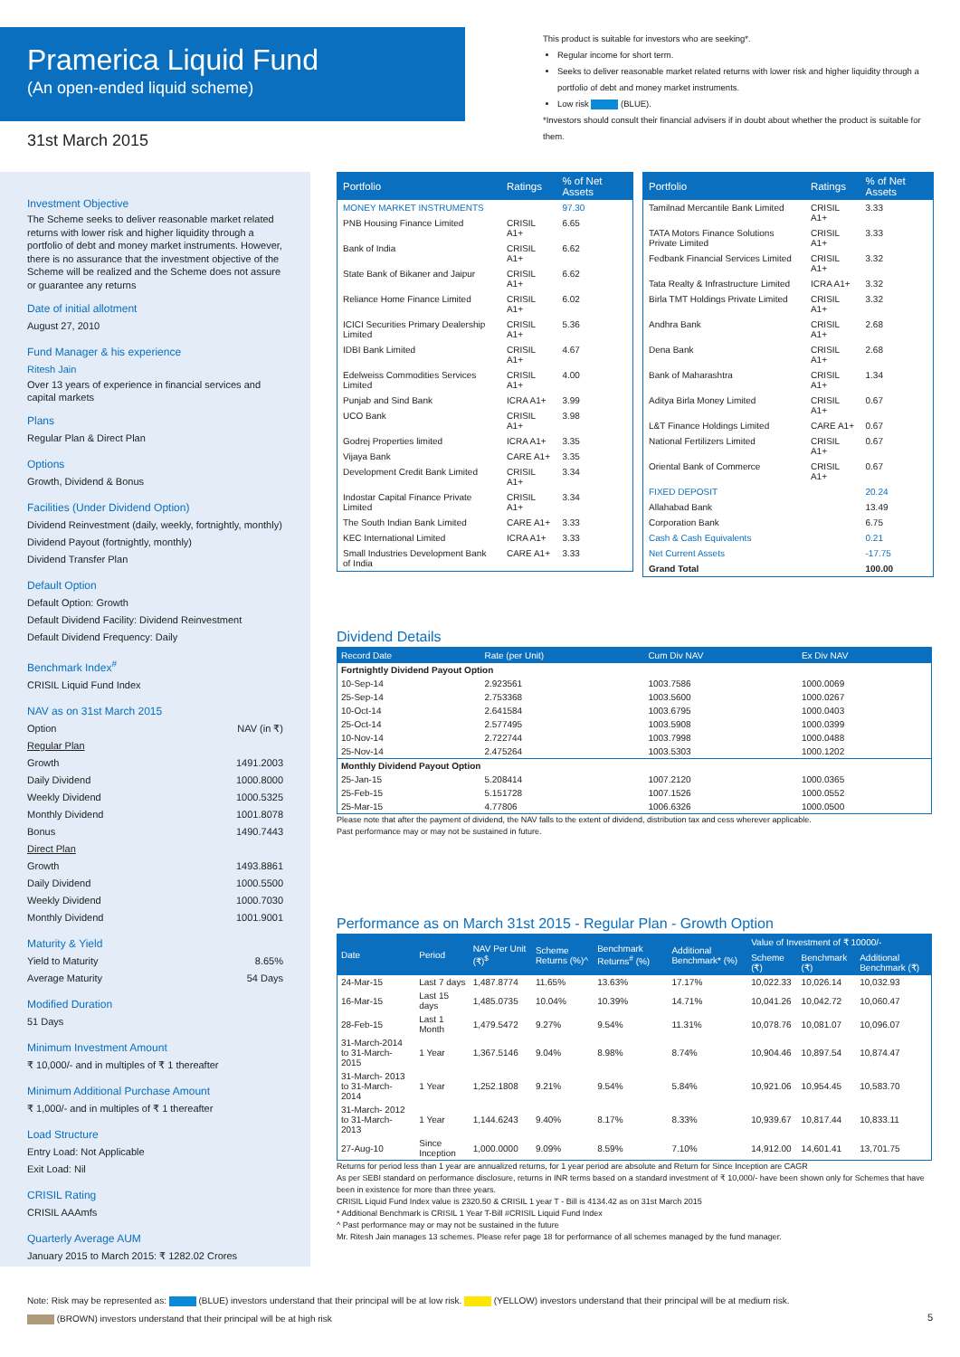Pramerica Liquid Fund
(An open-ended liquid scheme)
This product is suitable for investors who are seeking*.
Regular income for short term.
Seeks to deliver reasonable market related returns with lower risk and higher liquidity through a portfolio of debt and money market instruments.
Low risk (BLUE).
*Investors should consult their financial advisers if in doubt about whether the product is suitable for them.
31st March 2015
Investment Objective
The Scheme seeks to deliver reasonable market related returns with lower risk and higher liquidity through a portfolio of debt and money market instruments. However, there is no assurance that the investment objective of the Scheme will be realized and the Scheme does not assure or guarantee any returns
Date of initial allotment
August 27, 2010
Fund Manager & his experience
Ritesh Jain
Over 13 years of experience in financial services and capital markets
Plans
Regular Plan & Direct Plan
Options
Growth, Dividend & Bonus
Facilities (Under Dividend Option)
Dividend Reinvestment (daily, weekly, fortnightly, monthly)
Dividend Payout (fortnightly, monthly)
Dividend Transfer Plan
Default Option
Default Option: Growth
Default Dividend Facility: Dividend Reinvestment
Default Dividend Frequency: Daily
Benchmark Index<sup>#</sup>
CRISIL Liquid Fund Index
NAV as on 31st March 2015
| Option | NAV (in ₹) |
| Regular Plan | |
| Growth | 1491.2003 |
| Daily Dividend | 1000.8000 |
| Weekly Dividend | 1000.5325 |
| Monthly Dividend | 1001.8078 |
| Bonus | 1490.7443 |
| Direct Plan | |
| Growth | 1493.8861 |
| Daily Dividend | 1000.5500 |
| Weekly Dividend | 1000.7030 |
| Monthly Dividend | 1001.9001 |
Maturity & Yield
| Yield to Maturity | 8.65% |
| Average Maturity | 54 Days |
Modified Duration
51 Days
Minimum Investment Amount
₹ 10,000/- and in multiples of ₹ 1 thereafter
Minimum Additional Purchase Amount
₹ 1,000/- and in multiples of ₹ 1 thereafter
Load Structure
Entry Load: Not Applicable
Exit Load: Nil
CRISIL Rating
CRISIL AAAmfs
Quarterly Average AUM
January 2015 to March 2015: ₹ 1282.02 Crores
| Portfolio | Ratings | % of Net Assets |
| --- | --- | --- |
| MONEY MARKET INSTRUMENTS | | 97.30 |
| PNB Housing Finance Limited | CRISIL A1+ | 6.65 |
| Bank of India | CRISIL A1+ | 6.62 |
| State Bank of Bikaner and Jaipur | CRISIL A1+ | 6.62 |
| Reliance Home Finance Limited | CRISIL A1+ | 6.02 |
| ICICI Securities Primary Dealership Limited | CRISIL A1+ | 5.36 |
| IDBI Bank Limited | CRISIL A1+ | 4.67 |
| Edelweiss Commodities Services Limited | CRISIL A1+ | 4.00 |
| Punjab and Sind Bank | ICRA A1+ | 3.99 |
| UCO Bank | CRISIL A1+ | 3.98 |
| Godrej Properties limited | ICRA A1+ | 3.35 |
| Vijaya Bank | CARE A1+ | 3.35 |
| Development Credit Bank Limited | CRISIL A1+ | 3.34 |
| Indostar Capital Finance Private Limited | CRISIL A1+ | 3.34 |
| The South Indian Bank Limited | CARE A1+ | 3.33 |
| KEC International Limited | ICRA A1+ | 3.33 |
| Small Industries Development Bank of India | CARE A1+ | 3.33 |
| Portfolio | Ratings | % of Net Assets |
| --- | --- | --- |
| Tamilnad Mercantile Bank Limited | CRISIL A1+ | 3.33 |
| TATA Motors Finance Solutions Private Limited | CRISIL A1+ | 3.33 |
| Fedbank Financial Services Limited | CRISIL A1+ | 3.32 |
| Tata Realty & Infrastructure Limited | ICRA A1+ | 3.32 |
| Birla TMT Holdings Private Limited | CRISIL A1+ | 3.32 |
| Andhra Bank | CRISIL A1+ | 2.68 |
| Dena Bank | CRISIL A1+ | 2.68 |
| Bank of Maharashtra | CRISIL A1+ | 1.34 |
| Aditya Birla Money Limited | CRISIL A1+ | 0.67 |
| L&T Finance Holdings Limited | CARE A1+ | 0.67 |
| National Fertilizers Limited | CRISIL A1+ | 0.67 |
| Oriental Bank of Commerce | CRISIL A1+ | 0.67 |
| FIXED DEPOSIT | | 20.24 |
| Allahabad Bank | | 13.49 |
| Corporation Bank | | 6.75 |
| Cash & Cash Equivalents | | 0.21 |
| Net Current Assets | | -17.75 |
| Grand Total | | 100.00 |
Dividend Details
| Record Date | Rate (per Unit) | Cum Div NAV | Ex Div NAV |
| --- | --- | --- | --- |
| Fortnightly Dividend Payout Option | | | |
| 10-Sep-14 | 2.923561 | 1003.7586 | 1000.0069 |
| 25-Sep-14 | 2.753368 | 1003.5600 | 1000.0267 |
| 10-Oct-14 | 2.641584 | 1003.6795 | 1000.0403 |
| 25-Oct-14 | 2.577495 | 1003.5908 | 1000.0399 |
| 10-Nov-14 | 2.722744 | 1003.7998 | 1000.0488 |
| 25-Nov-14 | 2.475264 | 1003.5303 | 1000.1202 |
| Monthly Dividend Payout Option | | | |
| 25-Jan-15 | 5.208414 | 1007.2120 | 1000.0365 |
| 25-Feb-15 | 5.151728 | 1007.1526 | 1000.0552 |
| 25-Mar-15 | 4.77806 | 1006.6326 | 1000.0500 |
Please note that after the payment of dividend, the NAV falls to the extent of dividend, distribution tax and cess wherever applicable.
Past performance may or may not be sustained in future.
Performance as on March 31st 2015 - Regular Plan - Growth Option
| Date | Period | NAV Per Unit (₹)<sup>$</sup> | Scheme Returns (%)^ | Benchmark Returns<sup>#</sup> (%) | Additional Benchmark* (%) | Value of Investment of ₹ 10000/- | | |
| --- | --- | --- | --- | --- | --- | --- | --- | --- |
| | | | | | | Scheme (₹) | Benchmark (₹) | Additional Benchmark (₹) |
| 24-Mar-15 | Last 7 days | 1,487.8774 | 11.65% | 13.63% | 17.17% | 10,022.33 | 10,026.14 | 10,032.93 |
| 16-Mar-15 | Last 15 days | 1,485.0735 | 10.04% | 10.39% | 14.71% | 10,041.26 | 10,042.72 | 10,060.47 |
| 28-Feb-15 | Last 1 Month | 1,479.5472 | 9.27% | 9.54% | 11.31% | 10,078.76 | 10,081.07 | 10,096.07 |
| 31-March-2014 to 31-March-2015 | 1 Year | 1,367.5146 | 9.04% | 8.98% | 8.74% | 10,904.46 | 10,897.54 | 10,874.47 |
| 31-March- 2013 to 31-March-2014 | 1 Year | 1,252.1808 | 9.21% | 9.54% | 5.84% | 10,921.06 | 10,954.45 | 10,583.70 |
| 31-March- 2012 to 31-March-2013 | 1 Year | 1,144.6243 | 9.40% | 8.17% | 8.33% | 10,939.67 | 10,817.44 | 10,833.11 |
| 27-Aug-10 | Since Inception | 1,000.0000 | 9.09% | 8.59% | 7.10% | 14,912.00 | 14,601.41 | 13,701.75 |
Returns for period less than 1 year are annualized returns, for 1 year period are absolute and Return for Since Inception are CAGR
As per SEBI standard on performance disclosure, returns in INR terms based on a standard investment of ₹ 10,000/- have been shown only for Schemes that have been in existence for more than three years.
CRISIL Liquid Fund Index value is 2320.50 & CRISIL 1 year T - Bill is 4134.42 as on 31st March 2015
* Additional Benchmark is CRISIL 1 Year T-Bill #CRISIL Liquid Fund Index
^ Past performance may or may not be sustained in the future
Mr. Ritesh Jain manages 13 schemes. Please refer page 18 for performance of all schemes managed by the fund manager.
Note: Risk may be represented as: (BLUE) investors understand that their principal will be at low risk. (YELLOW) investors understand that their principal will be at medium risk.
(BROWN) investors understand that their principal will be at high risk
5